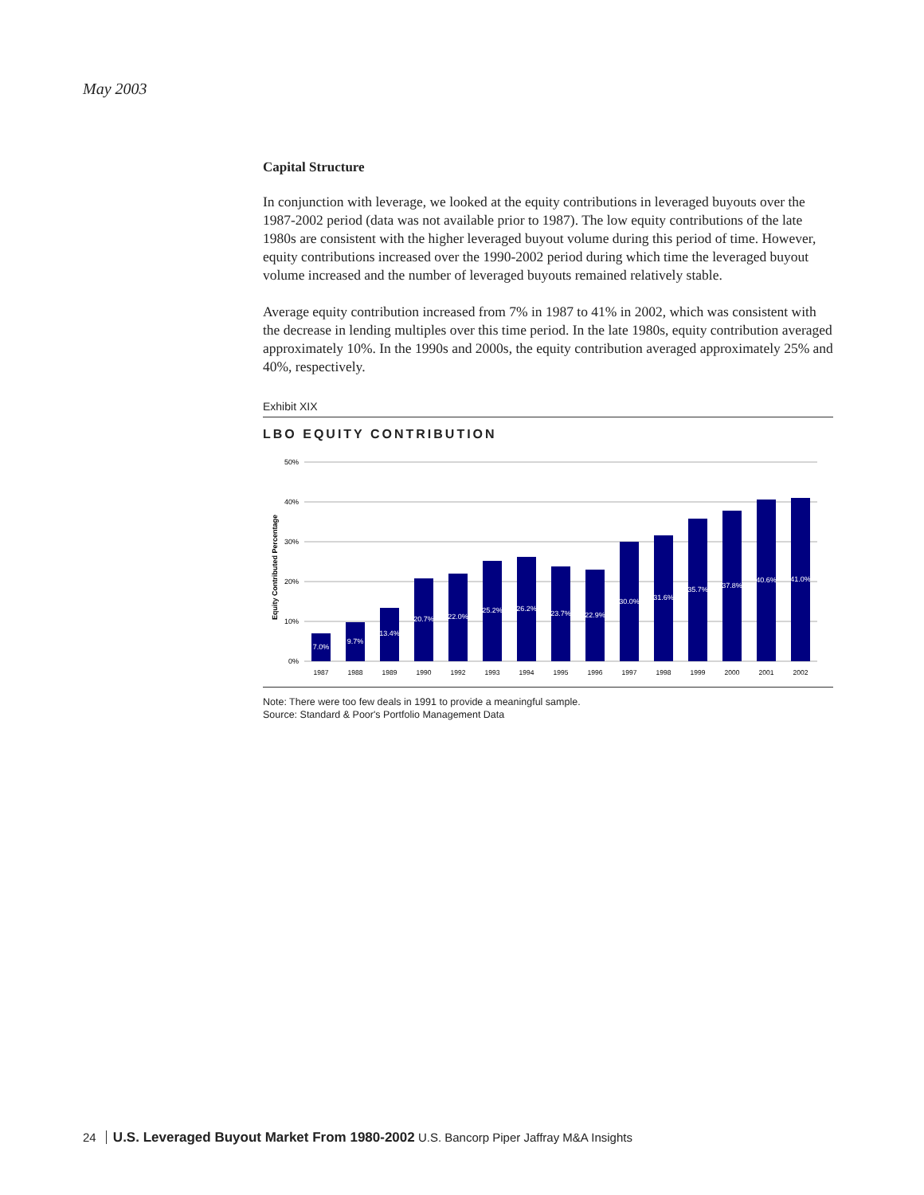May 2003
Capital Structure
In conjunction with leverage, we looked at the equity contributions in leveraged buyouts over the 1987-2002 period (data was not available prior to 1987). The low equity contributions of the late 1980s are consistent with the higher leveraged buyout volume during this period of time. However, equity contributions increased over the 1990-2002 period during which time the leveraged buyout volume increased and the number of leveraged buyouts remained relatively stable.
Average equity contribution increased from 7% in 1987 to 41% in 2002, which was consistent with the decrease in lending multiples over this time period. In the late 1980s, equity contribution averaged approximately 10%. In the 1990s and 2000s, the equity contribution averaged approximately 25% and 40%, respectively.
Exhibit XIX
LBO EQUITY CONTRIBUTION
Equity Contributed Percentage
50%
40%
30%
20%
10%
0%
7.0%
9.7%
13.4%
20.7%
22.0%
25.2%
26.2%
23.7%
22.9%
30.0%
31.6%
35.7%
37.8%
40.6%
41.0%
1987
1988
1989
1990
1992
1993
1994
1995
1996
1997
1998
1999
2000
2001
2002
Note: There were too few deals in 1991 to provide a meaningful sample.
Source: Standard & Poor's Portfolio Management Data
24 U.S. Leveraged Buyout Market From 1980-2002 U.S. Bancorp Piper Jaffray M&A Insights